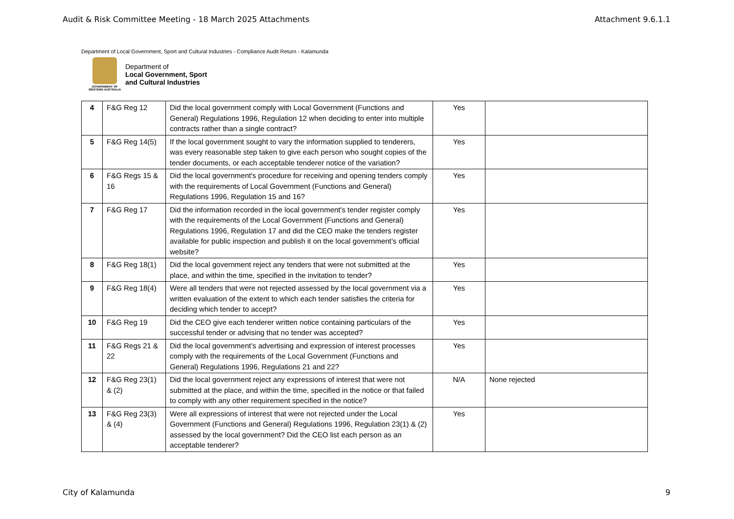Audit & Risk Committee Meeting - 18 March 2025 Attachments Attachment 9.6.1.1
Department of Local Government, Sport and Cultural Industries - Compliance Audit Return - Kalamunda
GOVERNMENT OF WESTERN AUSTRALIA
Department of
Local Government, Sport
and Cultural Industries
| 4 | F&G Reg 12 | Did the local government comply with Local Government (Functions and General) Regulations 1996, Regulation 12 when deciding to enter into multiple contracts rather than a single contract? | Yes | |
| 5 | F&G Reg 14(5) | If the local government sought to vary the information supplied to tenderers, was every reasonable step taken to give each person who sought copies of the tender documents, or each acceptable tenderer notice of the variation? | Yes | |
| 6 | F&G Regs 15 & 16 | Did the local government's procedure for receiving and opening tenders comply with the requirements of Local Government (Functions and General) Regulations 1996, Regulation 15 and 16? | Yes | |
| 7 | F&G Reg 17 | Did the information recorded in the local government's tender register comply with the requirements of the Local Government (Functions and General) Regulations 1996, Regulation 17 and did the CEO make the tenders register available for public inspection and publish it on the local government’s official website? | Yes | |
| 8 | F&G Reg 18(1) | Did the local government reject any tenders that were not submitted at the place, and within the time, specified in the invitation to tender? | Yes | |
| 9 | F&G Reg 18(4) | Were all tenders that were not rejected assessed by the local government via a written evaluation of the extent to which each tender satisfies the criteria for deciding which tender to accept? | Yes | |
| 10 | F&G Reg 19 | Did the CEO give each tenderer written notice containing particulars of the successful tender or advising that no tender was accepted? | Yes | |
| 11 | F&G Regs 21 & 22 | Did the local government’s advertising and expression of interest processes comply with the requirements of the Local Government (Functions and General) Regulations 1996, Regulations 21 and 22? | Yes | |
| 12 | F&G Reg 23(1) & (2) | Did the local government reject any expressions of interest that were not submitted at the place, and within the time, specified in the notice or that failed to comply with any other requirement specified in the notice? | N/A | None rejected |
| 13 | F&G Reg 23(3) & (4) | Were all expressions of interest that were not rejected under the Local Government (Functions and General) Regulations 1996, Regulation 23(1) & (2) assessed by the local government? Did the CEO list each person as an acceptable tenderer? | Yes | |
City of Kalamunda 9